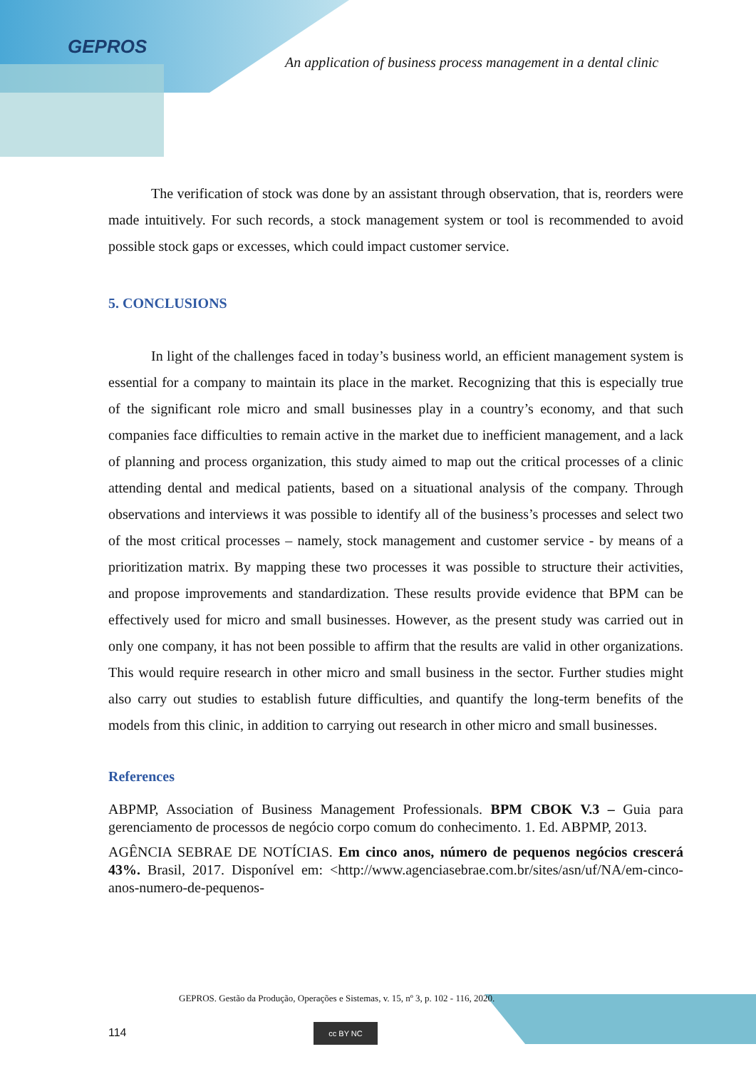GEPROS
An application of business process management in a dental clinic
The verification of stock was done by an assistant through observation, that is, reorders were made intuitively. For such records, a stock management system or tool is recommended to avoid possible stock gaps or excesses, which could impact customer service.
5. CONCLUSIONS
In light of the challenges faced in today’s business world, an efficient management system is essential for a company to maintain its place in the market. Recognizing that this is especially true of the significant role micro and small businesses play in a country’s economy, and that such companies face difficulties to remain active in the market due to inefficient management, and a lack of planning and process organization, this study aimed to map out the critical processes of a clinic attending dental and medical patients, based on a situational analysis of the company. Through observations and interviews it was possible to identify all of the business’s processes and select two of the most critical processes – namely, stock management and customer service - by means of a prioritization matrix. By mapping these two processes it was possible to structure their activities, and propose improvements and standardization. These results provide evidence that BPM can be effectively used for micro and small businesses. However, as the present study was carried out in only one company, it has not been possible to affirm that the results are valid in other organizations. This would require research in other micro and small business in the sector. Further studies might also carry out studies to establish future difficulties, and quantify the long-term benefits of the models from this clinic, in addition to carrying out research in other micro and small businesses.
References
ABPMP, Association of Business Management Professionals. BPM CBOK V.3 – Guia para gerenciamento de processos de negócio corpo comum do conhecimento. 1. Ed. ABPMP, 2013.
AGÊNCIA SEBRAE DE NOTÍCIAS. Em cinco anos, número de pequenos negócios crescerá 43%. Brasil, 2017. Disponível em: <http://www.agenciasebrae.com.br/sites/asn/uf/NA/em-cinco-anos-numero-de-pequenos-
GEPROS. Gestão da Produção, Operações e Sistemas, v. 15, nº 3, p. 102 - 116, 2020.
114 cc BY NC